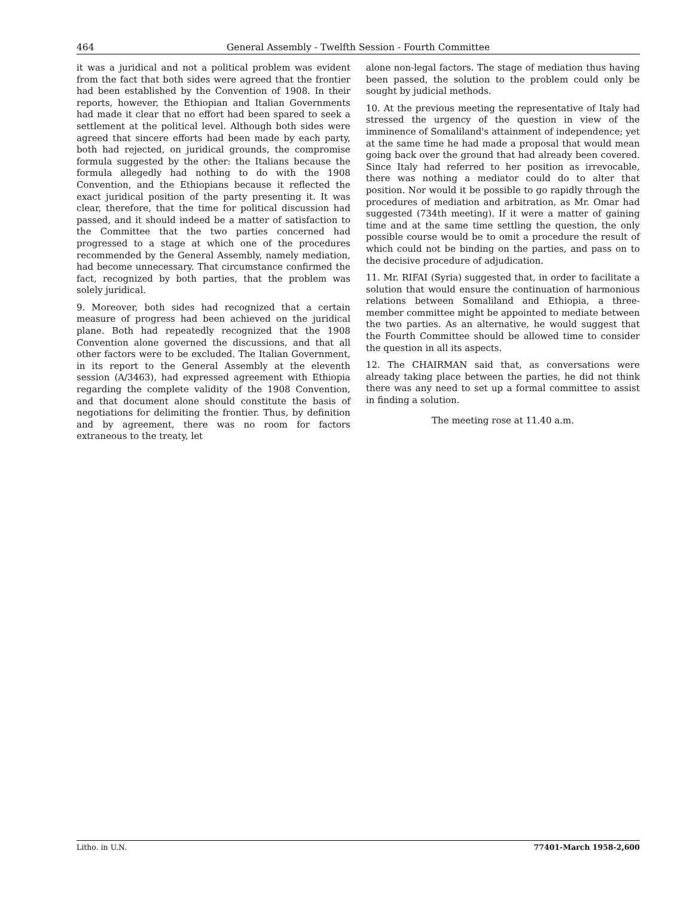464 General Assembly - Twelfth Session - Fourth Committee
it was a juridical and not a political problem was evident from the fact that both sides were agreed that the frontier had been established by the Convention of 1908. In their reports, however, the Ethiopian and Italian Governments had made it clear that no effort had been spared to seek a settlement at the political level. Although both sides were agreed that sincere efforts had been made by each party, both had rejected, on juridical grounds, the compromise formula suggested by the other: the Italians because the formula allegedly had nothing to do with the 1908 Convention, and the Ethiopians because it reflected the exact juridical position of the party presenting it. It was clear, therefore, that the time for political discussion had passed, and it should indeed be a matter of satisfaction to the Committee that the two parties concerned had progressed to a stage at which one of the procedures recommended by the General Assembly, namely mediation, had become unnecessary. That circumstance confirmed the fact, recognized by both parties, that the problem was solely juridical.
9. Moreover, both sides had recognized that a certain measure of progress had been achieved on the juridical plane. Both had repeatedly recognized that the 1908 Convention alone governed the discussions, and that all other factors were to be excluded. The Italian Government, in its report to the General Assembly at the eleventh session (A/3463), had expressed agreement with Ethiopia regarding the complete validity of the 1908 Convention, and that document alone should constitute the basis of negotiations for delimiting the frontier. Thus, by definition and by agreement, there was no room for factors extraneous to the treaty, let
alone non-legal factors. The stage of mediation thus having been passed, the solution to the problem could only be sought by judicial methods.
10. At the previous meeting the representative of Italy had stressed the urgency of the question in view of the imminence of Somaliland's attainment of independence; yet at the same time he had made a proposal that would mean going back over the ground that had already been covered. Since Italy had referred to her position as irrevocable, there was nothing a mediator could do to alter that position. Nor would it be possible to go rapidly through the procedures of mediation and arbitration, as Mr. Omar had suggested (734th meeting). If it were a matter of gaining time and at the same time settling the question, the only possible course would be to omit a procedure the result of which could not be binding on the parties, and pass on to the decisive procedure of adjudication.
11. Mr. RIFAI (Syria) suggested that, in order to facilitate a solution that would ensure the continuation of harmonious relations between Somaliland and Ethiopia, a three-member committee might be appointed to mediate between the two parties. As an alternative, he would suggest that the Fourth Committee should be allowed time to consider the question in all its aspects.
12. The CHAIRMAN said that, as conversations were already taking place between the parties, he did not think there was any need to set up a formal committee to assist in finding a solution.
The meeting rose at 11.40 a.m.
Litho. in U.N. 77401-March 1958-2,600